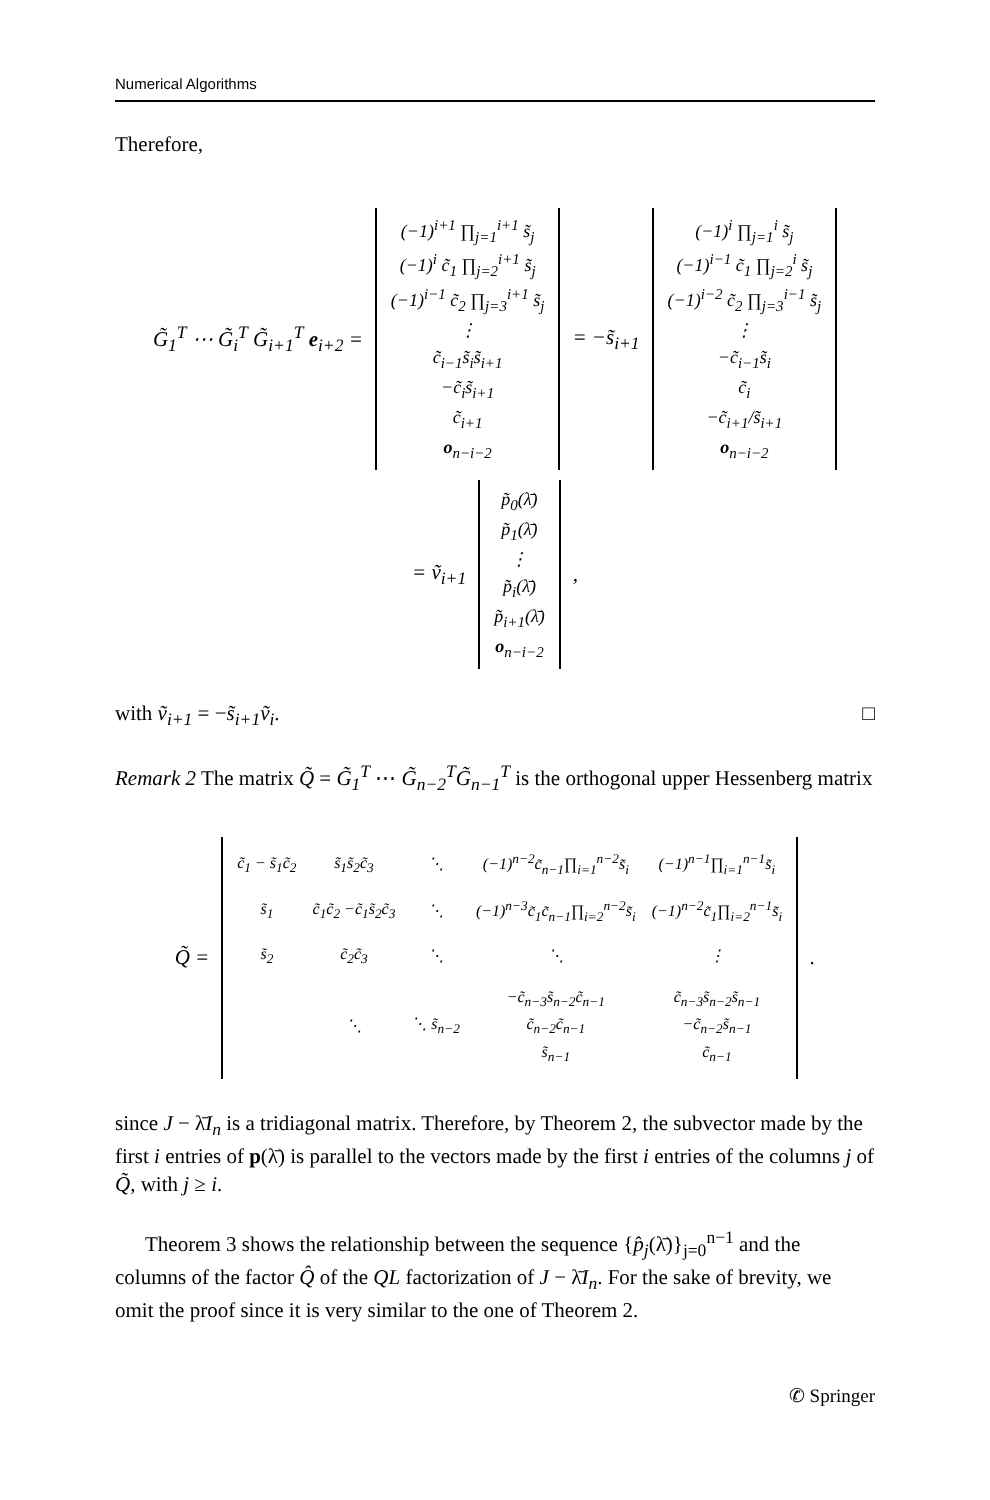Numerical Algorithms
Therefore,
G̃<sub>1</sub><sup>T</sup> ⋯ G̃<sub>i</sub><sup>T</sup> G̃<sub>i+1</sub><sup>T</sup> e<sub>i+2</sub> =
(−1)<sup>i+1</sup> ∏<sub>j=1</sub><sup>i+1</sup> s̃<sub>j</sub>
(−1)<sup>i</sup> c̃<sub>1</sub> ∏<sub>j=2</sub><sup>i+1</sup> s̃<sub>j</sub>
(−1)<sup>i−1</sup> c̃<sub>2</sub> ∏<sub>j=3</sub><sup>i+1</sup> s̃<sub>j</sub>
⋮
c̃<sub>i−1</sub>s̃<sub>i</sub>s̃<sub>i+1</sub>
−c̃<sub>i</sub>s̃<sub>i+1</sub>
c̃<sub>i+1</sub>
o<sub>n−i−2</sub>
= −s̃<sub>i+1</sub>
(−1)<sup>i</sup> ∏<sub>j=1</sub><sup>i</sup> s̃<sub>j</sub>
(−1)<sup>i−1</sup> c̃<sub>1</sub> ∏<sub>j=2</sub><sup>i</sup> s̃<sub>j</sub>
(−1)<sup>i−2</sup> c̃<sub>2</sub> ∏<sub>j=3</sub><sup>i−1</sup> s̃<sub>j</sub>
⋮
−c̃<sub>i−1</sub>s̃<sub>i</sub>
c̃<sub>i</sub>
−c̃<sub>i+1</sub>/s̃<sub>i+1</sub>
o<sub>n−i−2</sub>
= ṽ<sub>i+1</sub>
p̃<sub>0</sub>(λ̄)
p̃<sub>1</sub>(λ̄)
⋮
p̃<sub>i</sub>(λ̄)
p̃<sub>i+1</sub>(λ̄)
o<sub>n−i−2</sub>
,
with ṽ<sub>i+1</sub> = −s̃<sub>i+1</sub>ṽ<sub>i</sub>. □
Remark 2 The matrix Q̃ = G̃<sub>1</sub><sup>T</sup> ⋯ G̃<sub>n−2</sub><sup>T</sup>G̃<sub>n−1</sub><sup>T</sup> is the orthogonal upper Hessenberg matrix
Q̃ =
| c̃<sub>1</sub> − s̃<sub>1</sub>c̃<sub>2</sub> | s̃<sub>1</sub>s̃<sub>2</sub>c̃<sub>3</sub> | ⋱ | (−1)<sup>n−2</sup>c̃<sub>n−1</sub>∏<sub>i=1</sub><sup>n−2</sup>s̃<sub>i</sub> | (−1)<sup>n−1</sup>∏<sub>i=1</sub><sup>n−1</sup>s̃<sub>i</sub> |
| s̃<sub>1</sub> | c̃<sub>1</sub>c̃<sub>2</sub> −c̃<sub>1</sub>s̃<sub>2</sub>c̃<sub>3</sub> | ⋱ | (−1)<sup>n−3</sup>c̃<sub>1</sub>c̃<sub>n−1</sub>∏<sub>i=2</sub><sup>n−2</sup>s̃<sub>i</sub> | (−1)<sup>n−2</sup>c̃<sub>1</sub>∏<sub>i=2</sub><sup>n−1</sup>s̃<sub>i</sub> |
| s̃<sub>2</sub> | c̃<sub>2</sub>c̃<sub>3</sub> | ⋱ | ⋱ | ⋮ |
| | ⋱ | ⋱ s̃<sub>n−2</sub> | −c̃<sub>n−3</sub>s̃<sub>n−2</sub>c̃<sub>n−1</sub> c̃<sub>n−2</sub>c̃<sub>n−1</sub> s̃<sub>n−1</sub> | c̃<sub>n−3</sub>s̃<sub>n−2</sub>s̃<sub>n−1</sub> −c̃<sub>n−2</sub>s̃<sub>n−1</sub> c̃<sub>n−1</sub> |
.
since J − λ̄I<sub>n</sub> is a tridiagonal matrix. Therefore, by Theorem 2, the subvector made by the first i entries of p(λ̄) is parallel to the vectors made by the first i entries of the columns j of Q̃, with j ≥ i.
Theorem 3 shows the relationship between the sequence {p̂<sub>j</sub>(λ̄)}<sub>j=0</sub><sup>n−1</sup> and the columns of the factor Q̂ of the QL factorization of J − λ̄I<sub>n</sub>. For the sake of brevity, we omit the proof since it is very similar to the one of Theorem 2.
✆ Springer